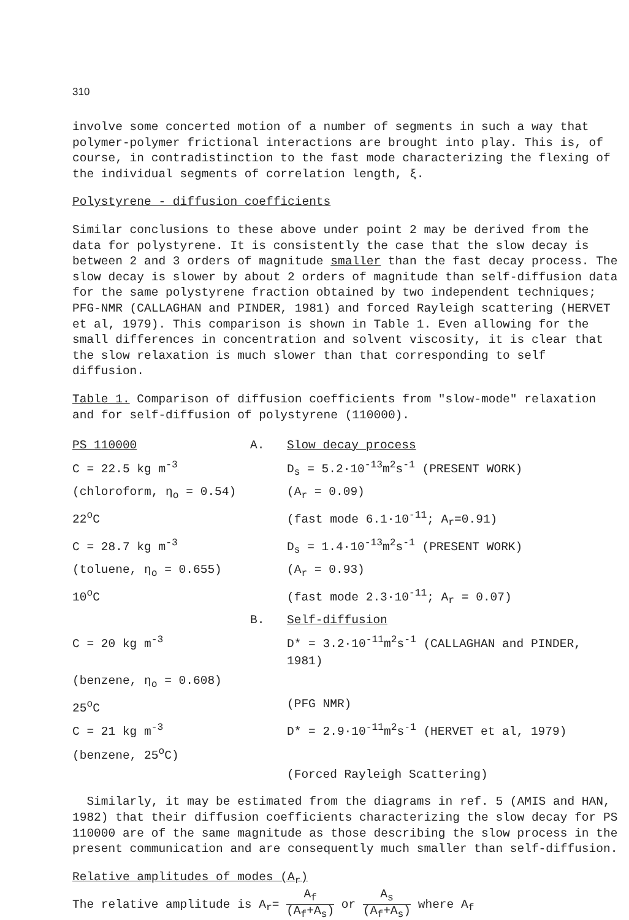310
involve some concerted motion of a number of segments in such a way that polymer-polymer frictional interactions are brought into play. This is, of course, in contradistinction to the fast mode characterizing the flexing of the individual segments of correlation length, ξ.
Polystyrene - diffusion coefficients
Similar conclusions to these above under point 2 may be derived from the data for polystyrene. It is consistently the case that the slow decay is between 2 and 3 orders of magnitude smaller than the fast decay process. The slow decay is slower by about 2 orders of magnitude than self-diffusion data for the same polystyrene fraction obtained by two independent techniques; PFG-NMR (CALLAGHAN and PINDER, 1981) and forced Rayleigh scattering (HERVET et al, 1979). This comparison is shown in Table 1. Even allowing for the small differences in concentration and solvent viscosity, it is clear that the slow relaxation is much slower than that corresponding to self diffusion.
Table 1. Comparison of diffusion coefficients from "slow-mode" relaxation and for self-diffusion of polystyrene (110000).
| PS 110000 | A. | Slow decay process |
| C = 22.5 kg m<sup>-3</sup> | | D<sub>s</sub> = 5.2·10<sup>-13</sup>m<sup>2</sup>s<sup>-1</sup> (PRESENT WORK) |
| (chloroform, η<sub>o</sub> = 0.54) | | (A<sub>r</sub> = 0.09) |
| 22<sup>o</sup>C | | (fast mode 6.1·10<sup>-11</sup>; A<sub>r</sub>=0.91) |
| C = 28.7 kg m<sup>-3</sup> | | D<sub>s</sub> = 1.4·10<sup>-13</sup>m<sup>2</sup>s<sup>-1</sup> (PRESENT WORK) |
| (toluene, η<sub>o</sub> = 0.655) | | (A<sub>r</sub> = 0.93) |
| 10<sup>o</sup>C | | (fast mode 2.3·10<sup>-11</sup>; A<sub>r</sub> = 0.07) |
| | B. | Self-diffusion |
| C = 20 kg m<sup>-3</sup> | | D* = 3.2·10<sup>-11</sup>m<sup>2</sup>s<sup>-1</sup> (CALLAGHAN and PINDER, 1981) |
| (benzene, η<sub>o</sub> = 0.608) | | |
| 25<sup>o</sup>C | | (PFG NMR) |
| C = 21 kg m<sup>-3</sup> | | D* = 2.9·10<sup>-11</sup>m<sup>2</sup>s<sup>-1</sup> (HERVET et al, 1979) |
| (benzene, 25<sup>o</sup>C) | | |
| | | (Forced Rayleigh Scattering) |
Similarly, it may be estimated from the diagrams in ref. 5 (AMIS and HAN, 1982) that their diffusion coefficients characterizing the slow decay for PS 110000 are of the same magnitude as those describing the slow process in the present communication and are consequently much smaller than self-diffusion.
Relative amplitudes of modes (A<sub>r</sub>)
The relative amplitude is A<sub>r</sub>= A<sub>f</sub> (A<sub>f</sub>+A<sub>s</sub>) or A<sub>s</sub> (A<sub>f</sub>+A<sub>s</sub>) where A<sub>f</sub>